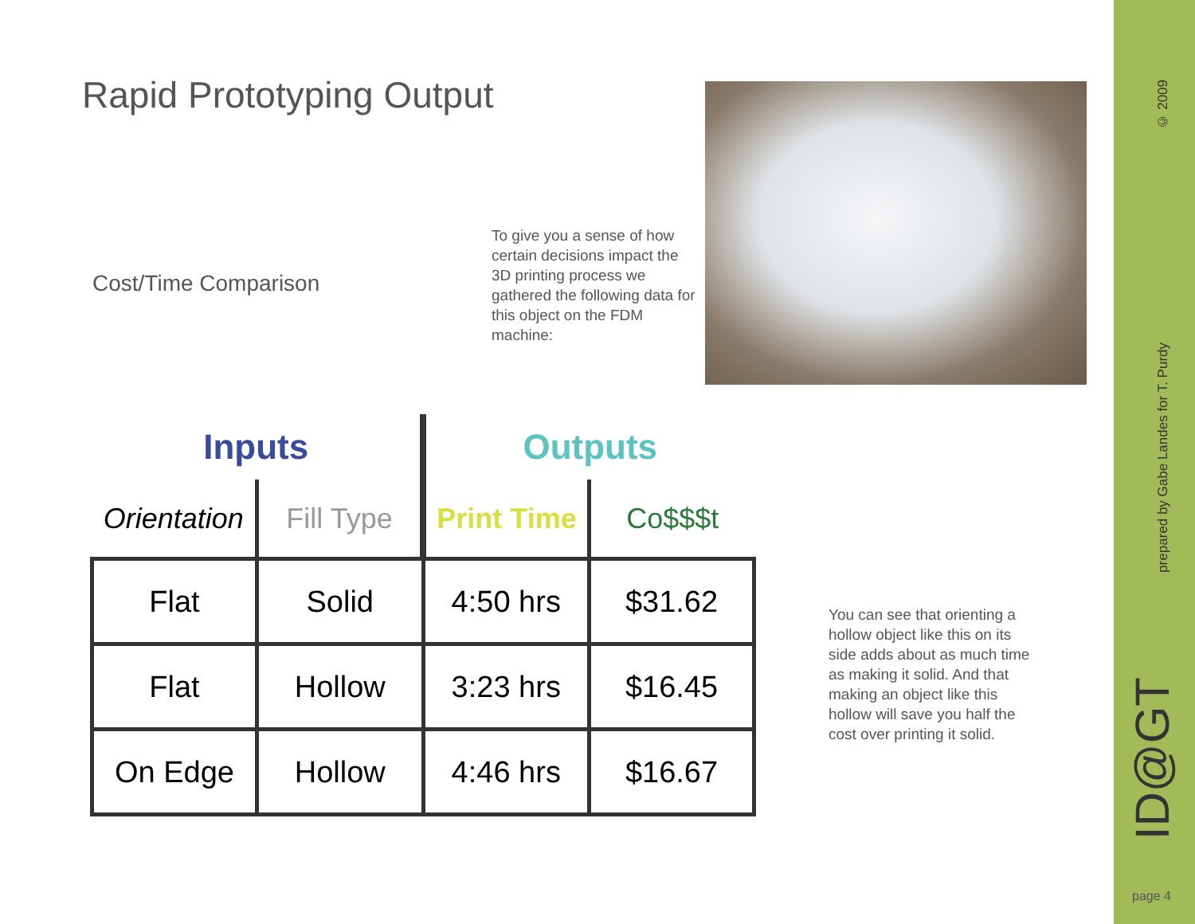Rapid Prototyping Output
Cost/Time Comparison
To give you a sense of how certain decisions impact the 3D printing process we gathered the following data for this object on the FDM machine:
| Inputs | | Outputs | |
| --- | --- | --- | --- |
| Orientation | Fill Type | Print Time | Co$$$t |
| Flat | Solid | 4:50 hrs | $31.62 |
| Flat | Hollow | 3:23 hrs | $16.45 |
| On Edge | Hollow | 4:46 hrs | $16.67 |
You can see that orienting a hollow object like this on its side adds about as much time as making it solid. And that making an object like this hollow will save you half the cost over printing it solid.
© 2009
prepared by Gabe Landes for T. Purdy
ID@GT
page 4